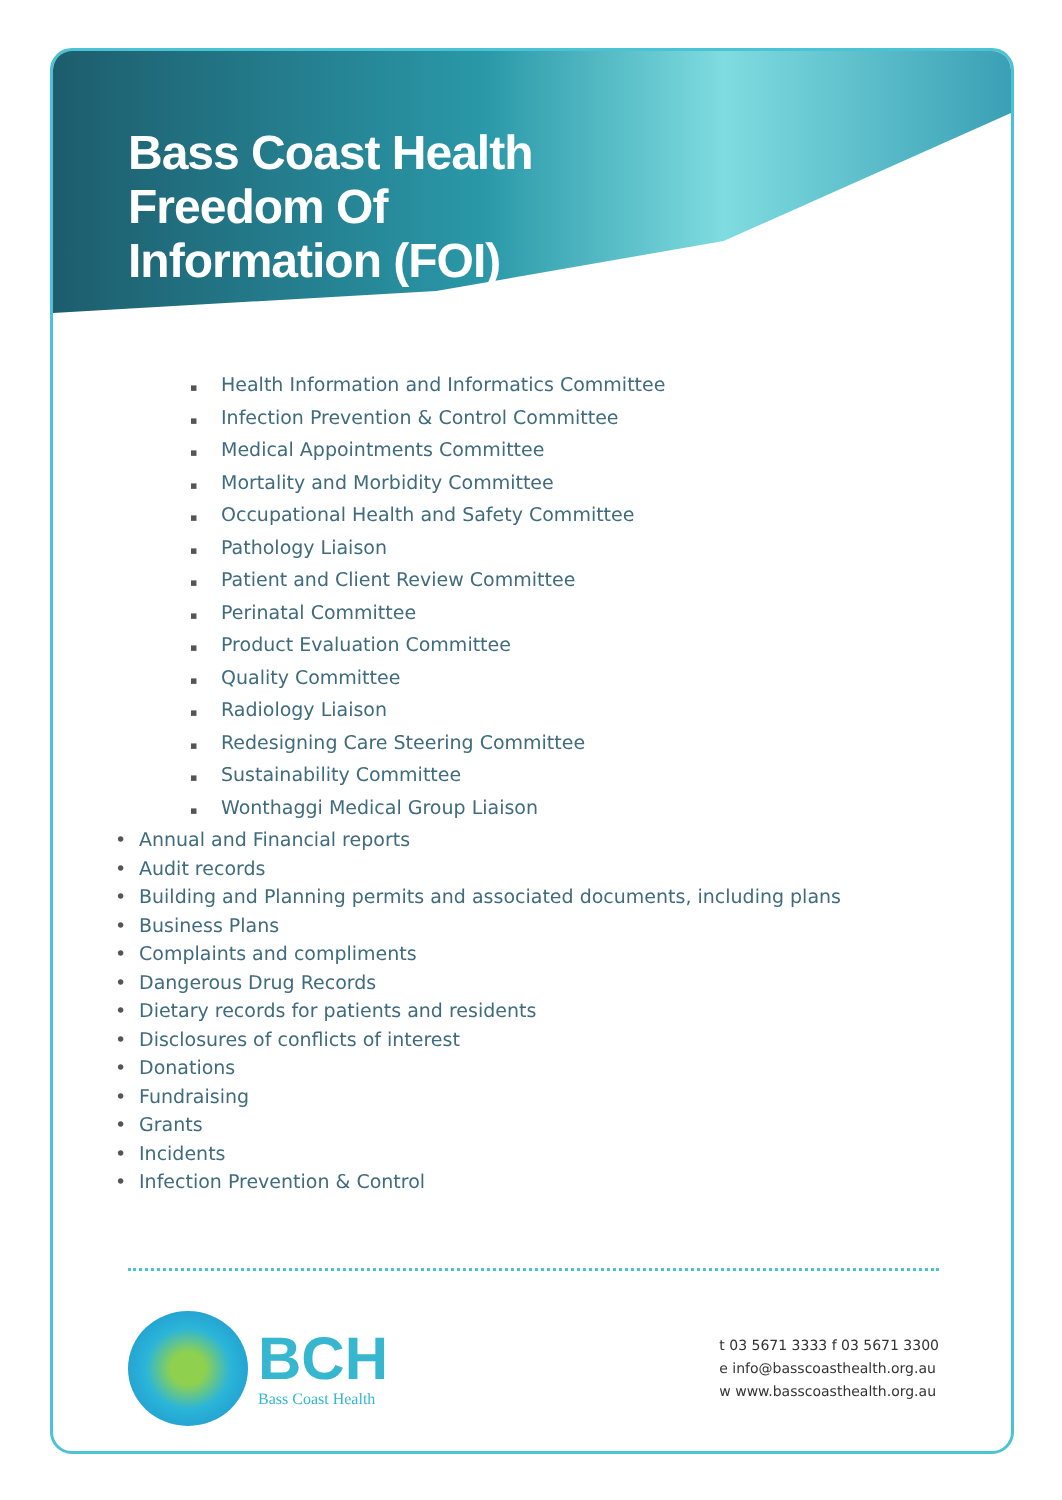Bass Coast Health
Freedom Of
Information (FOI)
▪ Health Information and Informatics Committee
▪ Infection Prevention & Control Committee
▪ Medical Appointments Committee
▪ Mortality and Morbidity Committee
▪ Occupational Health and Safety Committee
▪ Pathology Liaison
▪ Patient and Client Review Committee
▪ Perinatal Committee
▪ Product Evaluation Committee
▪ Quality Committee
▪ Radiology Liaison
▪ Redesigning Care Steering Committee
▪ Sustainability Committee
▪ Wonthaggi Medical Group Liaison
• Annual and Financial reports
• Audit records
• Building and Planning permits and associated documents, including plans
• Business Plans
• Complaints and compliments
• Dangerous Drug Records
• Dietary records for patients and residents
• Disclosures of conflicts of interest
• Donations
• Fundraising
• Grants
• Incidents
• Infection Prevention & Control
BCH
Bass Coast Health
t 03 5671 3333 f 03 5671 3300
e info@basscoasthealth.org.au
w www.basscoasthealth.org.au